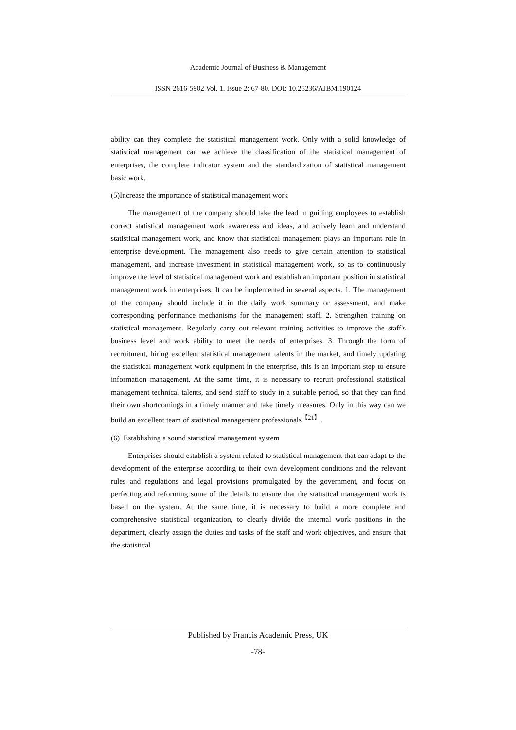Academic Journal of Business & Management
ISSN 2616-5902 Vol. 1, Issue 2: 67-80, DOI: 10.25236/AJBM.190124
ability can they complete the statistical management work. Only with a solid knowledge of statistical management can we achieve the classification of the statistical management of enterprises, the complete indicator system and the standardization of statistical management basic work.
(5)Increase the importance of statistical management work
The management of the company should take the lead in guiding employees to establish correct statistical management work awareness and ideas, and actively learn and understand statistical management work, and know that statistical management plays an important role in enterprise development. The management also needs to give certain attention to statistical management, and increase investment in statistical management work, so as to continuously improve the level of statistical management work and establish an important position in statistical management work in enterprises. It can be implemented in several aspects. 1. The management of the company should include it in the daily work summary or assessment, and make corresponding performance mechanisms for the management staff. 2. Strengthen training on statistical management. Regularly carry out relevant training activities to improve the staff's business level and work ability to meet the needs of enterprises. 3. Through the form of recruitment, hiring excellent statistical management talents in the market, and timely updating the statistical management work equipment in the enterprise, this is an important step to ensure information management. At the same time, it is necessary to recruit professional statistical management technical talents, and send staff to study in a suitable period, so that they can find their own shortcomings in a timely manner and take timely measures. Only in this way can we build an excellent team of statistical management professionals<sup>【21】</sup>.
(6) Establishing a sound statistical management system
Enterprises should establish a system related to statistical management that can adapt to the development of the enterprise according to their own development conditions and the relevant rules and regulations and legal provisions promulgated by the government, and focus on perfecting and reforming some of the details to ensure that the statistical management work is based on the system. At the same time, it is necessary to build a more complete and comprehensive statistical organization, to clearly divide the internal work positions in the department, clearly assign the duties and tasks of the staff and work objectives, and ensure that the statistical
Published by Francis Academic Press, UK
-78-